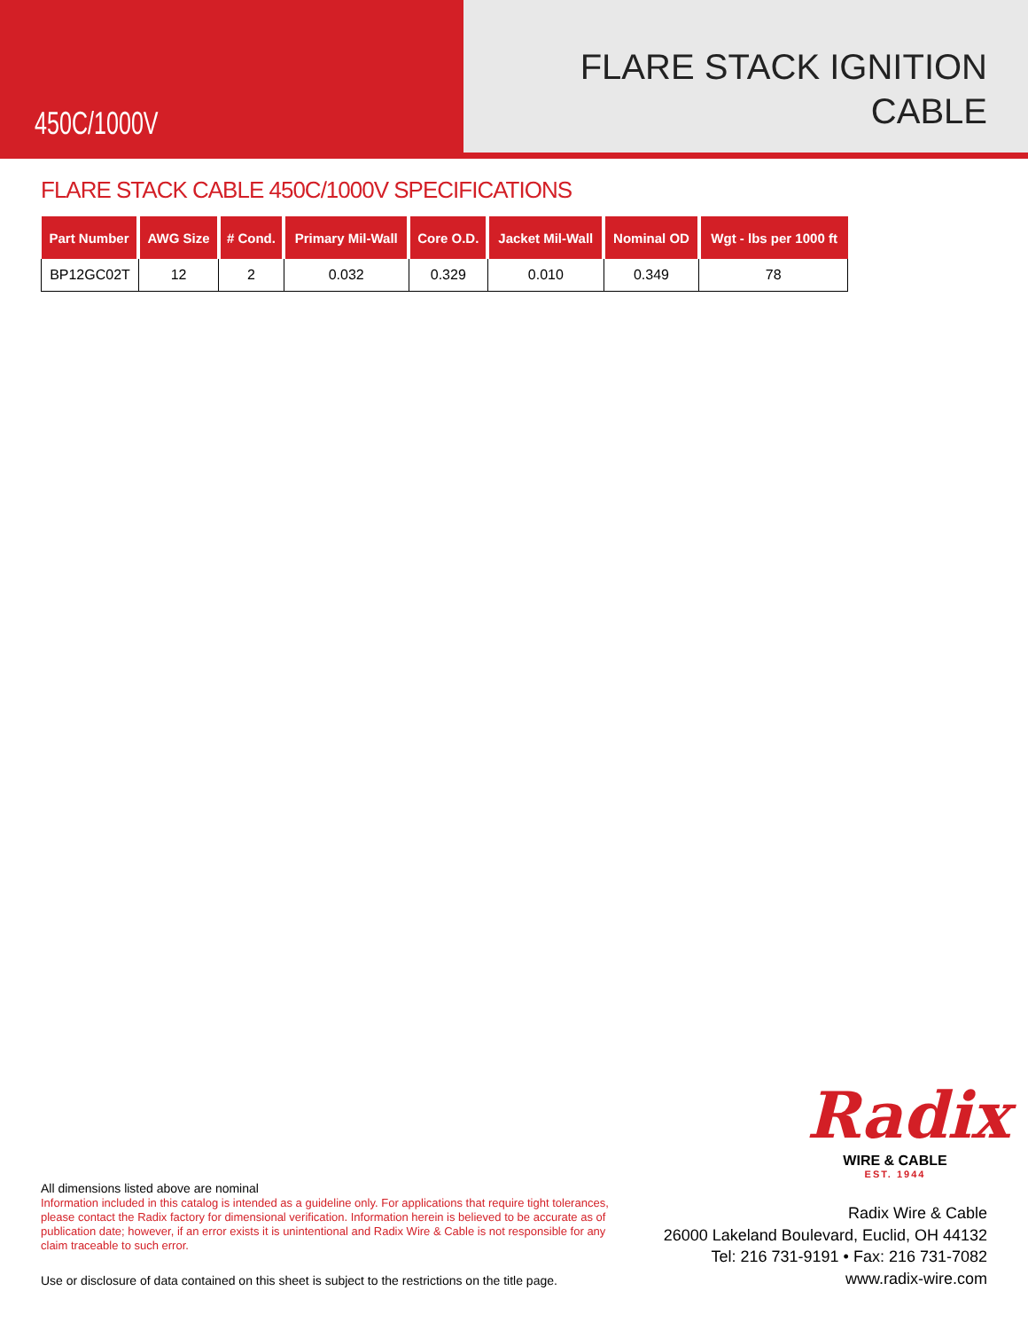450C/1000V
FLARE STACK IGNITION
CABLE
FLARE STACK CABLE 450C/1000V SPECIFICATIONS
| Part Number | AWG Size | # Cond. | Primary Mil-Wall | Core O.D. | Jacket Mil-Wall | Nominal OD | Wgt - lbs per 1000 ft |
| --- | --- | --- | --- | --- | --- | --- | --- |
| BP12GC02T | 12 | 2 | 0.032 | 0.329 | 0.010 | 0.349 | 78 |
Radix
WIRE & CABLE
EST. 1944
All dimensions listed above are nominal
Information included in this catalog is intended as a guideline only. For applications that require tight tolerances, please contact the Radix factory for dimensional verification. Information herein is believed to be accurate as of publication date; however, if an error exists it is unintentional and Radix Wire & Cable is not responsible for any claim traceable to such error.
Use or disclosure of data contained on this sheet is subject to the restrictions on the title page.
Radix Wire & Cable
26000 Lakeland Boulevard, Euclid, OH 44132
Tel: 216 731-9191 • Fax: 216 731-7082
www.radix-wire.com